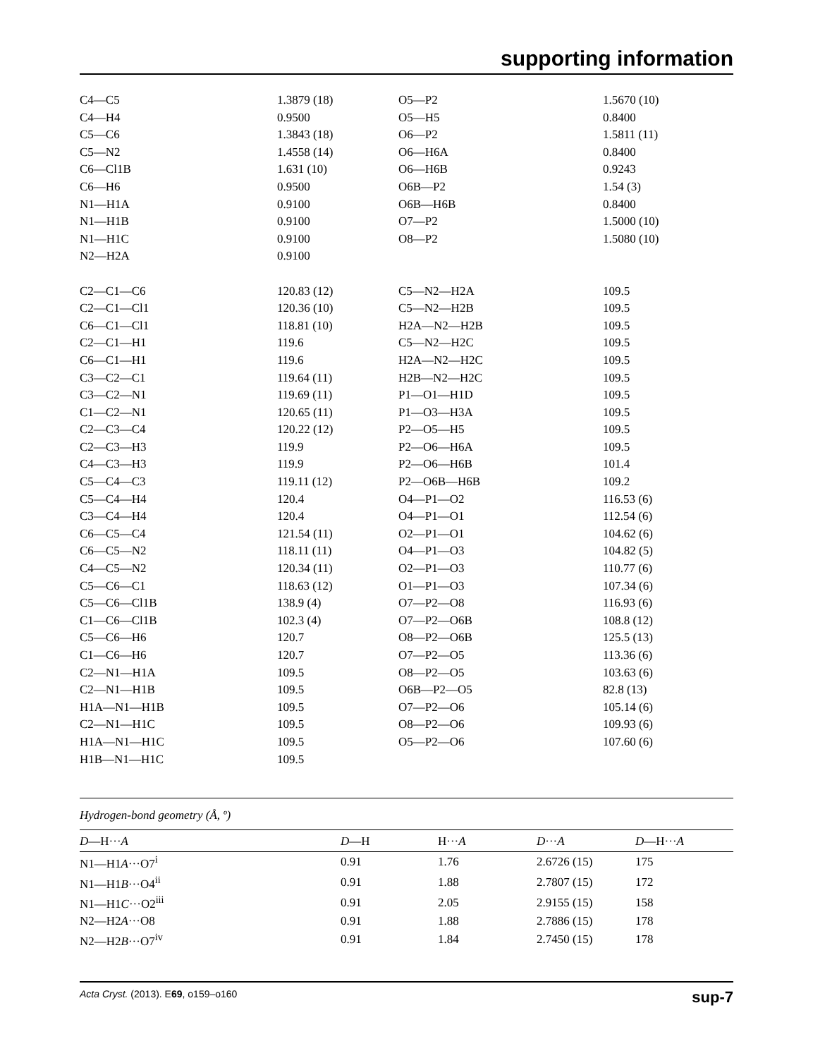supporting information
| C4—C5 | 1.3879 (18) | O5—P2 | 1.5670 (10) |
| C4—H4 | 0.9500 | O5—H5 | 0.8400 |
| C5—C6 | 1.3843 (18) | O6—P2 | 1.5811 (11) |
| C5—N2 | 1.4558 (14) | O6—H6A | 0.8400 |
| C6—Cl1B | 1.631 (10) | O6—H6B | 0.9243 |
| C6—H6 | 0.9500 | O6B—P2 | 1.54 (3) |
| N1—H1A | 0.9100 | O6B—H6B | 0.8400 |
| N1—H1B | 0.9100 | O7—P2 | 1.5000 (10) |
| N1—H1C | 0.9100 | O8—P2 | 1.5080 (10) |
| N2—H2A | 0.9100 | | |
| C2—C1—C6 | 120.83 (12) | C5—N2—H2A | 109.5 |
| C2—C1—Cl1 | 120.36 (10) | C5—N2—H2B | 109.5 |
| C6—C1—Cl1 | 118.81 (10) | H2A—N2—H2B | 109.5 |
| C2—C1—H1 | 119.6 | C5—N2—H2C | 109.5 |
| C6—C1—H1 | 119.6 | H2A—N2—H2C | 109.5 |
| C3—C2—C1 | 119.64 (11) | H2B—N2—H2C | 109.5 |
| C3—C2—N1 | 119.69 (11) | P1—O1—H1D | 109.5 |
| C1—C2—N1 | 120.65 (11) | P1—O3—H3A | 109.5 |
| C2—C3—C4 | 120.22 (12) | P2—O5—H5 | 109.5 |
| C2—C3—H3 | 119.9 | P2—O6—H6A | 109.5 |
| C4—C3—H3 | 119.9 | P2—O6—H6B | 101.4 |
| C5—C4—C3 | 119.11 (12) | P2—O6B—H6B | 109.2 |
| C5—C4—H4 | 120.4 | O4—P1—O2 | 116.53 (6) |
| C3—C4—H4 | 120.4 | O4—P1—O1 | 112.54 (6) |
| C6—C5—C4 | 121.54 (11) | O2—P1—O1 | 104.62 (6) |
| C6—C5—N2 | 118.11 (11) | O4—P1—O3 | 104.82 (5) |
| C4—C5—N2 | 120.34 (11) | O2—P1—O3 | 110.77 (6) |
| C5—C6—C1 | 118.63 (12) | O1—P1—O3 | 107.34 (6) |
| C5—C6—Cl1B | 138.9 (4) | O7—P2—O8 | 116.93 (6) |
| C1—C6—Cl1B | 102.3 (4) | O7—P2—O6B | 108.8 (12) |
| C5—C6—H6 | 120.7 | O8—P2—O6B | 125.5 (13) |
| C1—C6—H6 | 120.7 | O7—P2—O5 | 113.36 (6) |
| C2—N1—H1A | 109.5 | O8—P2—O5 | 103.63 (6) |
| C2—N1—H1B | 109.5 | O6B—P2—O5 | 82.8 (13) |
| H1A—N1—H1B | 109.5 | O7—P2—O6 | 105.14 (6) |
| C2—N1—H1C | 109.5 | O8—P2—O6 | 109.93 (6) |
| H1A—N1—H1C | 109.5 | O5—P2—O6 | 107.60 (6) |
| H1B—N1—H1C | 109.5 | | |
Hydrogen-bond geometry (Å, º)
| D —H··· A | D —H | H··· A | D ··· A | D —H··· A |
| --- | --- | --- | --- | --- |
| N1—H1 A ···O7<sup>i</sup> | 0.91 | 1.76 | 2.6726 (15) | 175 |
| N1—H1 B ···O4<sup>ii</sup> | 0.91 | 1.88 | 2.7807 (15) | 172 |
| N1—H1 C ···O2<sup>iii</sup> | 0.91 | 2.05 | 2.9155 (15) | 158 |
| N2—H2 A ···O8 | 0.91 | 1.88 | 2.7886 (15) | 178 |
| N2—H2 B ···O7<sup>iv</sup> | 0.91 | 1.84 | 2.7450 (15) | 178 |
Acta Cryst. (2013). E69, o159–o160 sup-7